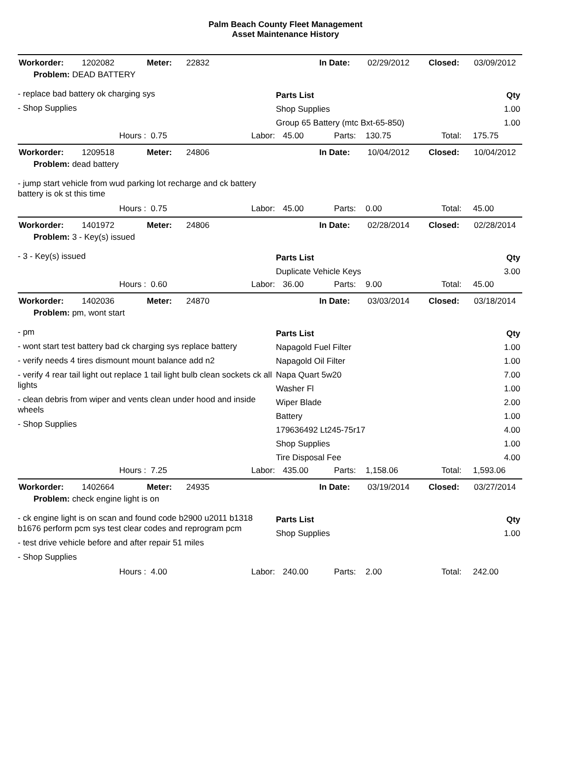Palm Beach County Fleet Management
Asset Maintenance History
| Workorder: | 1202082 | Meter: | 22832 | In Date: | 02/29/2012 | Closed: | 03/09/2012 |
| Problem: DEAD BATTERY | | | | | | | |
- replace bad battery ok charging sys
- Shop Supplies
| Parts List | Qty |
| --- | --- |
| Shop Supplies | 1.00 |
| Group 65 Battery (mtc Bxt-65-850) | 1.00 |
| | Hours : | 0.75 | Labor: | 45.00 | Parts: | 130.75 | Total: | 175.75 |
| Workorder: | 1209518 | Meter: | 24806 | In Date: | 10/04/2012 | Closed: | 10/04/2012 |
| Problem: dead battery | | | | | | | |
- jump start vehicle from wud parking lot recharge and ck battery battery is ok st this time
| | Hours : | 0.75 | Labor: | 45.00 | Parts: | 0.00 | Total: | 45.00 |
| Workorder: | 1401972 | Meter: | 24806 | In Date: | 02/28/2014 | Closed: | 02/28/2014 |
| Problem: 3 - Key(s) issued | | | | | | | |
- 3 - Key(s) issued
| Parts List | Qty |
| --- | --- |
| Duplicate Vehicle Keys | 3.00 |
| | Hours : | 0.60 | Labor: | 36.00 | Parts: | 9.00 | Total: | 45.00 |
| Workorder: | 1402036 | Meter: | 24870 | In Date: | 03/03/2014 | Closed: | 03/18/2014 |
| Problem: pm, wont start | | | | | | | |
- pm
- wont start test battery bad ck charging sys replace battery
- verify needs 4 tires dismount mount balance add n2
- verify 4 rear tail light out replace 1 tail light bulb clean sockets ck all lights
- clean debris from wiper and vents clean under hood and inside wheels
- Shop Supplies
| Parts List | Qty |
| --- | --- |
| Napagold Fuel Filter | 1.00 |
| Napagold Oil Filter | 1.00 |
| Napa Quart 5w20 | 7.00 |
| Washer Fl | 1.00 |
| Wiper Blade | 2.00 |
| Battery | 1.00 |
| 179636492 Lt245-75r17 | 4.00 |
| Shop Supplies | 1.00 |
| Tire Disposal Fee | 4.00 |
| | Hours : | 7.25 | Labor: | 435.00 | Parts: | 1,158.06 | Total: | 1,593.06 |
| Workorder: | 1402664 | Meter: | 24935 | In Date: | 03/19/2014 | Closed: | 03/27/2014 |
| Problem: check engine light is on | | | | | | | |
- ck engine light is on scan and found code b2900 u2011 b1318 b1676 perform pcm sys test clear codes and reprogram pcm
- test drive vehicle before and after repair 51 miles
- Shop Supplies
| Parts List | Qty |
| --- | --- |
| Shop Supplies | 1.00 |
| | Hours : | 4.00 | Labor: | 240.00 | Parts: | 2.00 | Total: | 242.00 |